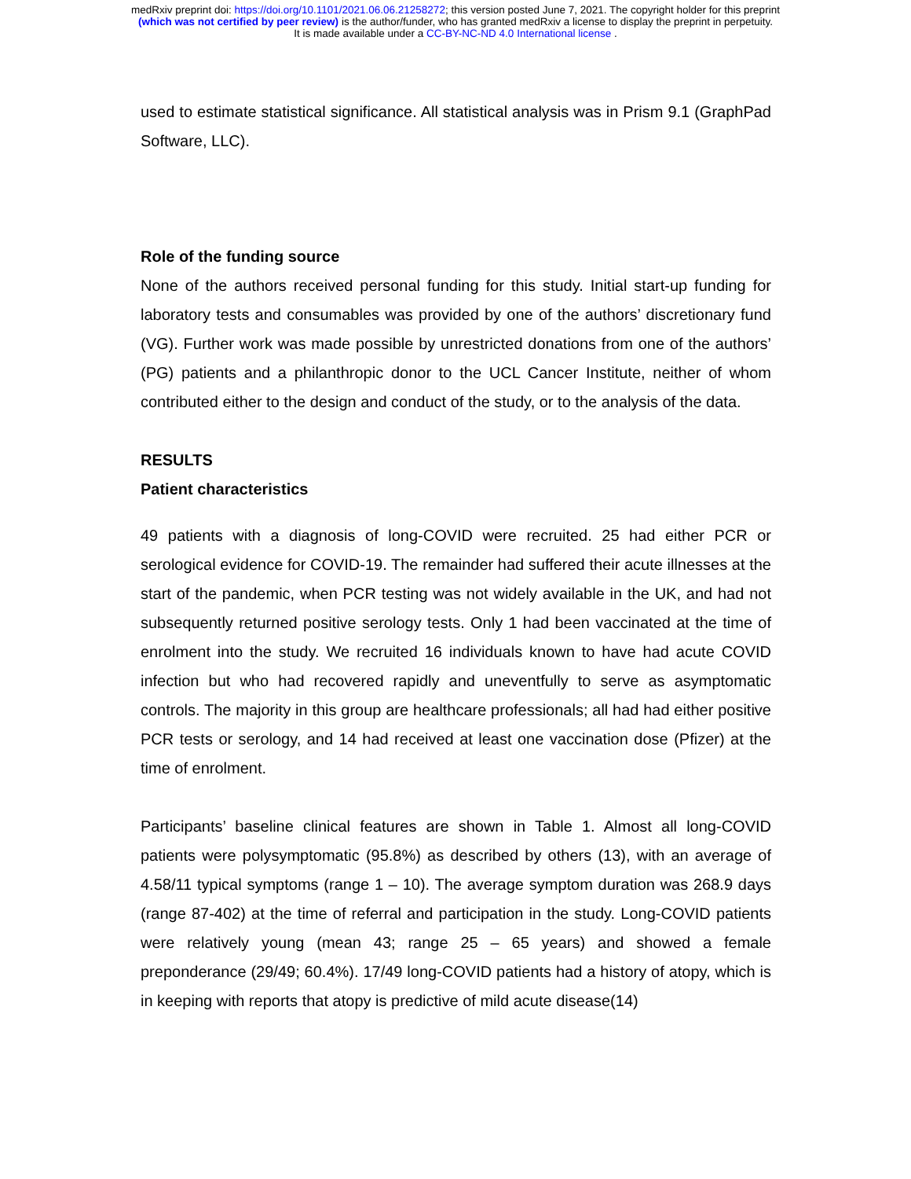medRxiv preprint doi: https://doi.org/10.1101/2021.06.06.21258272; this version posted June 7, 2021. The copyright holder for this preprint
(which was not certified by peer review) is the author/funder, who has granted medRxiv a license to display the preprint in perpetuity.
It is made available under a CC-BY-NC-ND 4.0 International license .
used to estimate statistical significance. All statistical analysis was in Prism 9.1 (GraphPad Software, LLC).
Role of the funding source
None of the authors received personal funding for this study. Initial start-up funding for laboratory tests and consumables was provided by one of the authors’ discretionary fund (VG). Further work was made possible by unrestricted donations from one of the authors’ (PG) patients and a philanthropic donor to the UCL Cancer Institute, neither of whom contributed either to the design and conduct of the study, or to the analysis of the data.
RESULTS
Patient characteristics
49 patients with a diagnosis of long-COVID were recruited. 25 had either PCR or serological evidence for COVID-19. The remainder had suffered their acute illnesses at the start of the pandemic, when PCR testing was not widely available in the UK, and had not subsequently returned positive serology tests. Only 1 had been vaccinated at the time of enrolment into the study. We recruited 16 individuals known to have had acute COVID infection but who had recovered rapidly and uneventfully to serve as asymptomatic controls. The majority in this group are healthcare professionals; all had had either positive PCR tests or serology, and 14 had received at least one vaccination dose (Pfizer) at the time of enrolment.
Participants’ baseline clinical features are shown in Table 1. Almost all long-COVID patients were polysymptomatic (95.8%) as described by others (13), with an average of 4.58/11 typical symptoms (range 1 – 10). The average symptom duration was 268.9 days (range 87-402) at the time of referral and participation in the study. Long-COVID patients were relatively young (mean 43; range 25 – 65 years) and showed a female preponderance (29/49; 60.4%). 17/49 long-COVID patients had a history of atopy, which is in keeping with reports that atopy is predictive of mild acute disease(14)